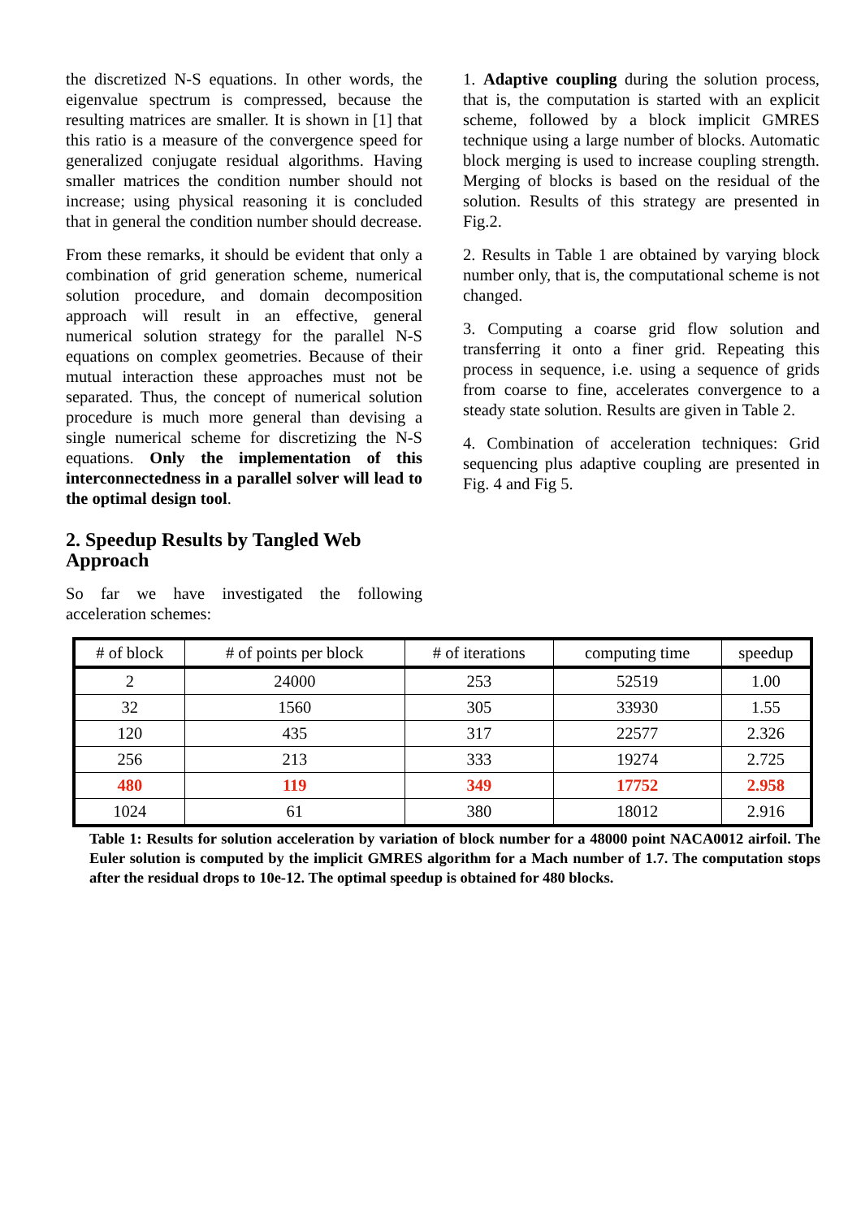the discretized N-S equations. In other words, the eigenvalue spectrum is compressed, because the resulting matrices are smaller. It is shown in [1] that this ratio is a measure of the convergence speed for generalized conjugate residual algorithms. Having smaller matrices the condition number should not increase; using physical reasoning it is concluded that in general the condition number should decrease.
From these remarks, it should be evident that only a combination of grid generation scheme, numerical solution procedure, and domain decomposition approach will result in an effective, general numerical solution strategy for the parallel N-S equations on complex geometries. Because of their mutual interaction these approaches must not be separated. Thus, the concept of numerical solution procedure is much more general than devising a single numerical scheme for discretizing the N-S equations. Only the implementation of this interconnectedness in a parallel solver will lead to the optimal design tool.
2. Speedup Results by Tangled Web Approach
So far we have investigated the following acceleration schemes:
1. Adaptive coupling during the solution process, that is, the computation is started with an explicit scheme, followed by a block implicit GMRES technique using a large number of blocks. Automatic block merging is used to increase coupling strength. Merging of blocks is based on the residual of the solution. Results of this strategy are presented in Fig.2.
2. Results in Table 1 are obtained by varying block number only, that is, the computational scheme is not changed.
3. Computing a coarse grid flow solution and transferring it onto a finer grid. Repeating this process in sequence, i.e. using a sequence of grids from coarse to fine, accelerates convergence to a steady state solution. Results are given in Table 2.
4. Combination of acceleration techniques: Grid sequencing plus adaptive coupling are presented in Fig. 4 and Fig 5.
| # of block | # of points per block | # of iterations | computing time | speedup |
| --- | --- | --- | --- | --- |
| 2 | 24000 | 253 | 52519 | 1.00 |
| 32 | 1560 | 305 | 33930 | 1.55 |
| 120 | 435 | 317 | 22577 | 2.326 |
| 256 | 213 | 333 | 19274 | 2.725 |
| 480 | 119 | 349 | 17752 | 2.958 |
| 1024 | 61 | 380 | 18012 | 2.916 |
Table 1: Results for solution acceleration by variation of block number for a 48000 point NACA0012 airfoil. The Euler solution is computed by the implicit GMRES algorithm for a Mach number of 1.7. The computation stops after the residual drops to 10e-12. The optimal speedup is obtained for 480 blocks.